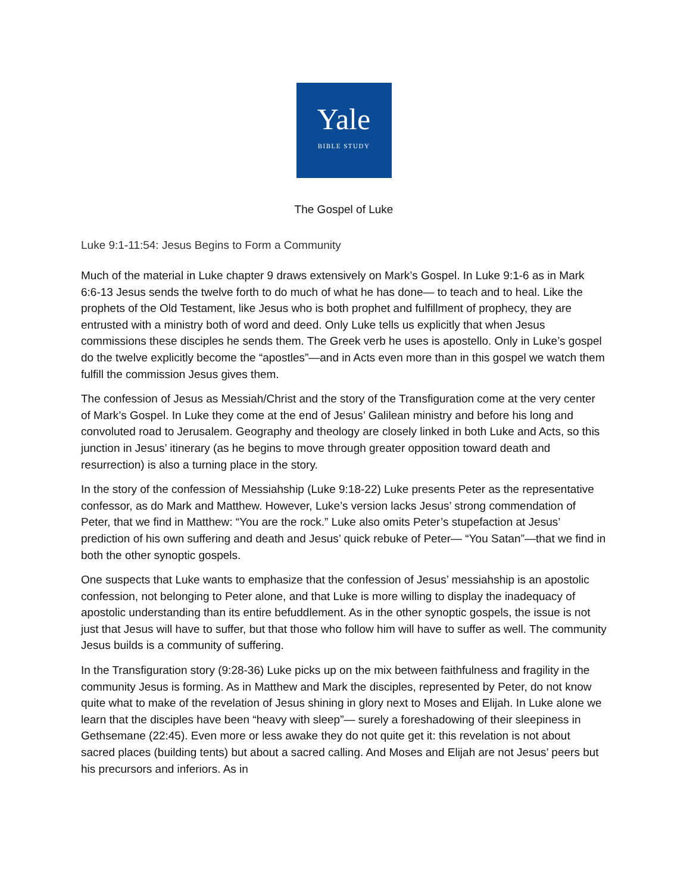Yale
BIBLE STUDY
The Gospel of Luke
Luke 9:1-11:54: Jesus Begins to Form a Community
Much of the material in Luke chapter 9 draws extensively on Mark’s Gospel. In Luke 9:1-6 as in Mark 6:6-13 Jesus sends the twelve forth to do much of what he has done— to teach and to heal. Like the prophets of the Old Testament, like Jesus who is both prophet and fulfillment of prophecy, they are entrusted with a ministry both of word and deed. Only Luke tells us explicitly that when Jesus commissions these disciples he sends them. The Greek verb he uses is apostello. Only in Luke’s gospel do the twelve explicitly become the “apostles”—and in Acts even more than in this gospel we watch them fulfill the commission Jesus gives them.
The confession of Jesus as Messiah/Christ and the story of the Transfiguration come at the very center of Mark’s Gospel. In Luke they come at the end of Jesus’ Galilean ministry and before his long and convoluted road to Jerusalem. Geography and theology are closely linked in both Luke and Acts, so this junction in Jesus’ itinerary (as he begins to move through greater opposition toward death and resurrection) is also a turning place in the story.
In the story of the confession of Messiahship (Luke 9:18-22) Luke presents Peter as the representative confessor, as do Mark and Matthew. However, Luke’s version lacks Jesus’ strong commendation of Peter, that we find in Matthew: “You are the rock.” Luke also omits Peter’s stupefaction at Jesus’ prediction of his own suffering and death and Jesus’ quick rebuke of Peter— “You Satan”—that we find in both the other synoptic gospels.
One suspects that Luke wants to emphasize that the confession of Jesus’ messiahship is an apostolic confession, not belonging to Peter alone, and that Luke is more willing to display the inadequacy of apostolic understanding than its entire befuddlement. As in the other synoptic gospels, the issue is not just that Jesus will have to suffer, but that those who follow him will have to suffer as well. The community Jesus builds is a community of suffering.
In the Transfiguration story (9:28-36) Luke picks up on the mix between faithfulness and fragility in the community Jesus is forming. As in Matthew and Mark the disciples, represented by Peter, do not know quite what to make of the revelation of Jesus shining in glory next to Moses and Elijah. In Luke alone we learn that the disciples have been “heavy with sleep”— surely a foreshadowing of their sleepiness in Gethsemane (22:45). Even more or less awake they do not quite get it: this revelation is not about sacred places (building tents) but about a sacred calling. And Moses and Elijah are not Jesus’ peers but his precursors and inferiors. As in